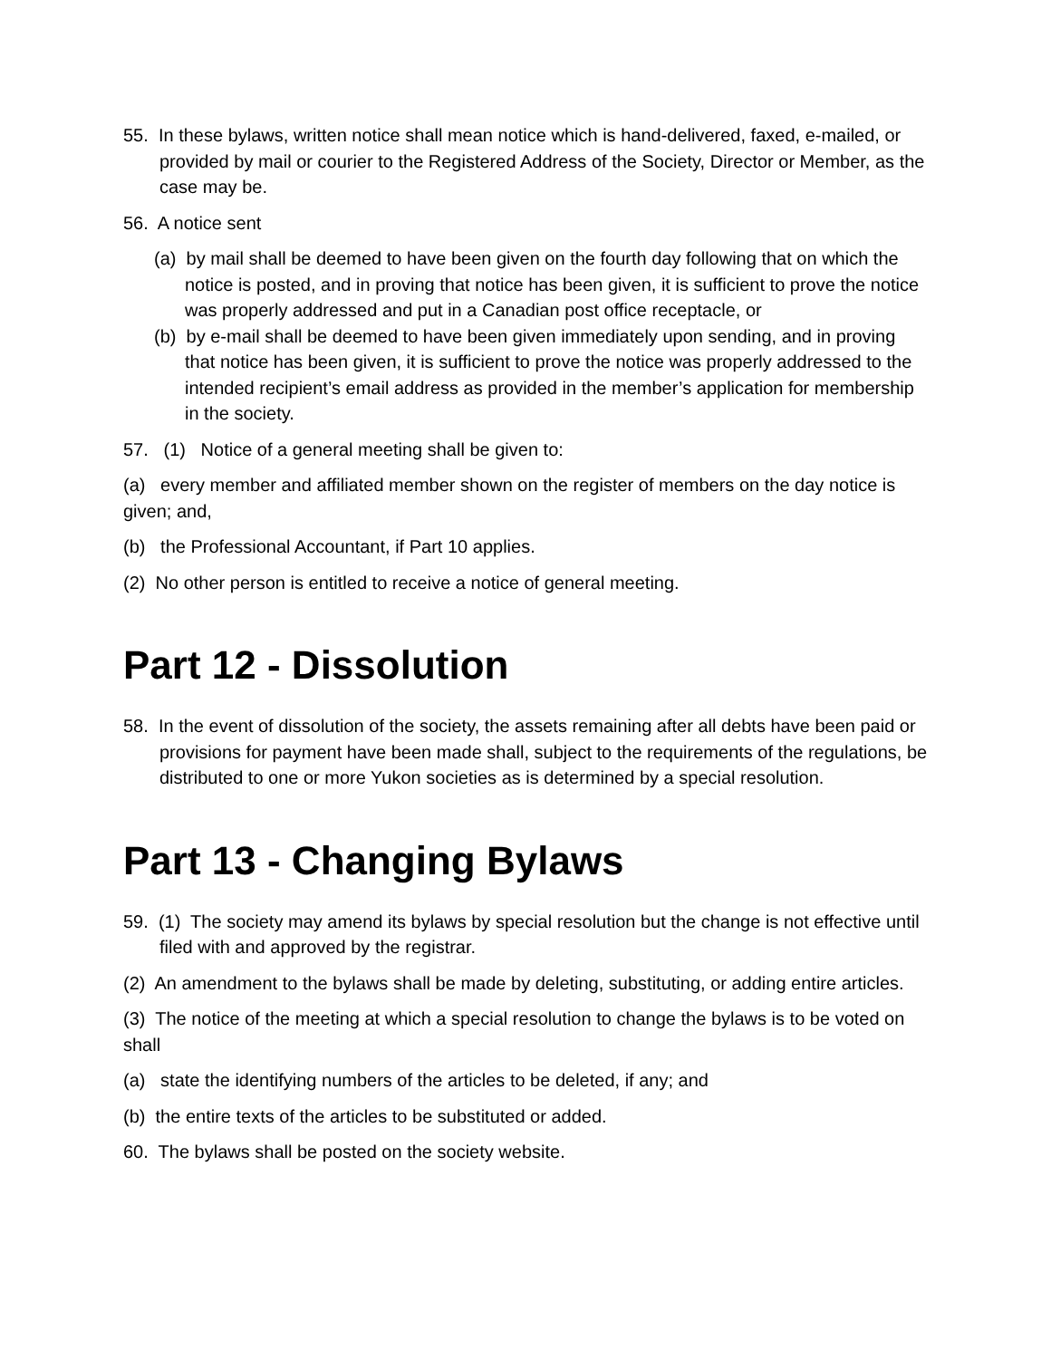55. In these bylaws, written notice shall mean notice which is hand-delivered, faxed, e-mailed, or provided by mail or courier to the Registered Address of the Society, Director or Member, as the case may be.
56. A notice sent
(a) by mail shall be deemed to have been given on the fourth day following that on which the notice is posted, and in proving that notice has been given, it is sufficient to prove the notice was properly addressed and put in a Canadian post office receptacle, or
(b) by e-mail shall be deemed to have been given immediately upon sending, and in proving that notice has been given, it is sufficient to prove the notice was properly addressed to the intended recipient’s email address as provided in the member’s application for membership in the society.
57. (1) Notice of a general meeting shall be given to:
(a) every member and affiliated member shown on the register of members on the day notice is given; and,
(b) the Professional Accountant, if Part 10 applies.
(2) No other person is entitled to receive a notice of general meeting.
Part 12 - Dissolution
58. In the event of dissolution of the society, the assets remaining after all debts have been paid or provisions for payment have been made shall, subject to the requirements of the regulations, be distributed to one or more Yukon societies as is determined by a special resolution.
Part 13 - Changing Bylaws
59. (1) The society may amend its bylaws by special resolution but the change is not effective until filed with and approved by the registrar.
(2) An amendment to the bylaws shall be made by deleting, substituting, or adding entire articles.
(3) The notice of the meeting at which a special resolution to change the bylaws is to be voted on shall
(a) state the identifying numbers of the articles to be deleted, if any; and
(b) the entire texts of the articles to be substituted or added.
60. The bylaws shall be posted on the society website.